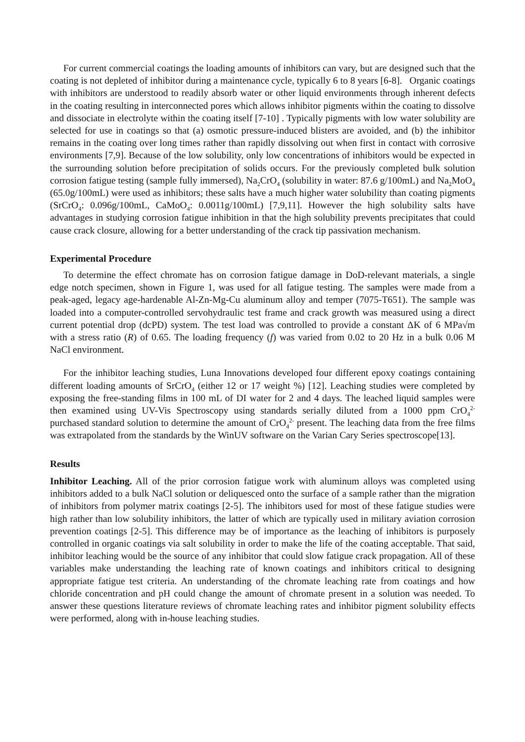For current commercial coatings the loading amounts of inhibitors can vary, but are designed such that the coating is not depleted of inhibitor during a maintenance cycle, typically 6 to 8 years [6-8]. Organic coatings with inhibitors are understood to readily absorb water or other liquid environments through inherent defects in the coating resulting in interconnected pores which allows inhibitor pigments within the coating to dissolve and dissociate in electrolyte within the coating itself [7-10] . Typically pigments with low water solubility are selected for use in coatings so that (a) osmotic pressure-induced blisters are avoided, and (b) the inhibitor remains in the coating over long times rather than rapidly dissolving out when first in contact with corrosive environments [7,9]. Because of the low solubility, only low concentrations of inhibitors would be expected in the surrounding solution before precipitation of solids occurs. For the previously completed bulk solution corrosion fatigue testing (sample fully immersed), Na<sub>2</sub>CrO<sub>4</sub> (solubility in water: 87.6 g/100mL) and Na<sub>2</sub>MoO<sub>4</sub> (65.0g/100mL) were used as inhibitors; these salts have a much higher water solubility than coating pigments (SrCrO<sub>4</sub>: 0.096g/100mL, CaMoO<sub>4</sub>: 0.0011g/100mL) [7,9,11]. However the high solubility salts have advantages in studying corrosion fatigue inhibition in that the high solubility prevents precipitates that could cause crack closure, allowing for a better understanding of the crack tip passivation mechanism.
Experimental Procedure
To determine the effect chromate has on corrosion fatigue damage in DoD-relevant materials, a single edge notch specimen, shown in Figure 1, was used for all fatigue testing. The samples were made from a peak-aged, legacy age-hardenable Al-Zn-Mg-Cu aluminum alloy and temper (7075-T651). The sample was loaded into a computer-controlled servohydraulic test frame and crack growth was measured using a direct current potential drop (dcPD) system. The test load was controlled to provide a constant ΔK of 6 MPa√m with a stress ratio (R) of 0.65. The loading frequency (f) was varied from 0.02 to 20 Hz in a bulk 0.06 M NaCl environment.
For the inhibitor leaching studies, Luna Innovations developed four different epoxy coatings containing different loading amounts of SrCrO<sub>4</sub> (either 12 or 17 weight %) [12]. Leaching studies were completed by exposing the free-standing films in 100 mL of DI water for 2 and 4 days. The leached liquid samples were then examined using UV-Vis Spectroscopy using standards serially diluted from a 1000 ppm CrO<sub>4</sub><sup>2-</sup> purchased standard solution to determine the amount of CrO<sub>4</sub><sup>2-</sup> present. The leaching data from the free films was extrapolated from the standards by the WinUV software on the Varian Cary Series spectroscope[13].
Results
Inhibitor Leaching. All of the prior corrosion fatigue work with aluminum alloys was completed using inhibitors added to a bulk NaCl solution or deliquesced onto the surface of a sample rather than the migration of inhibitors from polymer matrix coatings [2-5]. The inhibitors used for most of these fatigue studies were high rather than low solubility inhibitors, the latter of which are typically used in military aviation corrosion prevention coatings [2-5]. This difference may be of importance as the leaching of inhibitors is purposely controlled in organic coatings via salt solubility in order to make the life of the coating acceptable. That said, inhibitor leaching would be the source of any inhibitor that could slow fatigue crack propagation. All of these variables make understanding the leaching rate of known coatings and inhibitors critical to designing appropriate fatigue test criteria. An understanding of the chromate leaching rate from coatings and how chloride concentration and pH could change the amount of chromate present in a solution was needed. To answer these questions literature reviews of chromate leaching rates and inhibitor pigment solubility effects were performed, along with in-house leaching studies.